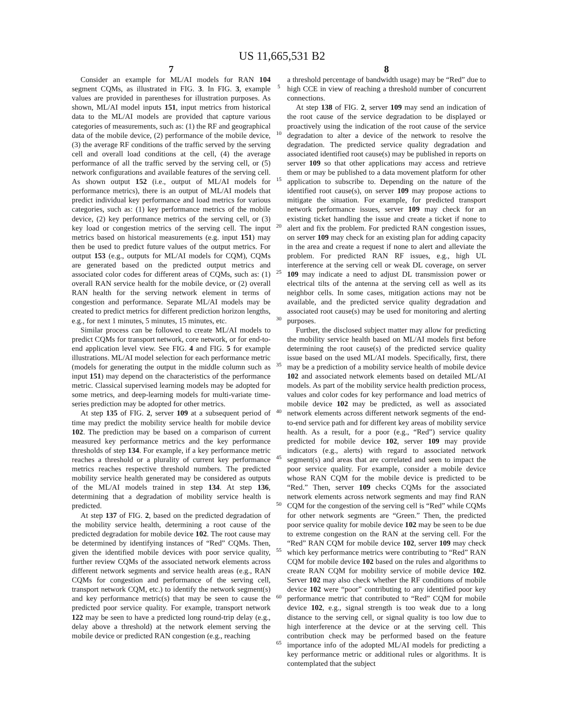US 11,665,531 B2
7
Consider an example for ML/AI models for RAN 104 segment CQMs, as illustrated in FIG. 3. In FIG. 3, example values are provided in parentheses for illustration purposes. As shown, ML/AI model inputs 151, input metrics from historical data to the ML/AI models are provided that capture various categories of measurements, such as: (1) the RF and geographical data of the mobile device, (2) performance of the mobile device, (3) the average RF conditions of the traffic served by the serving cell and overall load conditions at the cell, (4) the average performance of all the traffic served by the serving cell, or (5) network configurations and available features of the serving cell. As shown output 152 (i.e., output of ML/AI models for performance metrics), there is an output of ML/AI models that predict individual key performance and load metrics for various categories, such as: (1) key performance metrics of the mobile device, (2) key performance metrics of the serving cell, or (3) key load or congestion metrics of the serving cell. The input metrics based on historical measurements (e.g. input 151) may then be used to predict future values of the output metrics. For output 153 (e.g., outputs for ML/AI models for CQM), CQMs are generated based on the predicted output metrics and associated color codes for different areas of CQMs, such as: (1) overall RAN service health for the mobile device, or (2) overall RAN health for the serving network element in terms of congestion and performance. Separate ML/AI models may be created to predict metrics for different prediction horizon lengths, e.g., for next 1 minutes, 5 minutes, 15 minutes, etc.
Similar process can be followed to create ML/AI models to predict CQMs for transport network, core network, or for end-to-end application level view. See FIG. 4 and FIG. 5 for example illustrations. ML/AI model selection for each performance metric (models for generating the output in the middle column such as input 151) may depend on the characteristics of the performance metric. Classical supervised learning models may be adopted for some metrics, and deep-learning models for multi-variate time-series prediction may be adopted for other metrics.
At step 135 of FIG. 2, server 109 at a subsequent period of time may predict the mobility service health for mobile device 102. The prediction may be based on a comparison of current measured key performance metrics and the key performance thresholds of step 134. For example, if a key performance metric reaches a threshold or a plurality of current key performance metrics reaches respective threshold numbers. The predicted mobility service health generated may be considered as outputs of the ML/AI models trained in step 134. At step 136, determining that a degradation of mobility service health is predicted.
At step 137 of FIG. 2, based on the predicted degradation of the mobility service health, determining a root cause of the predicted degradation for mobile device 102. The root cause may be determined by identifying instances of “Red” CQMs. Then, given the identified mobile devices with poor service quality, further review CQMs of the associated network elements across different network segments and service health areas (e.g., RAN CQMs for congestion and performance of the serving cell, transport network CQM, etc.) to identify the network segment(s) and key performance metric(s) that may be seen to cause the predicted poor service quality. For example, transport network 122 may be seen to have a predicted long round-trip delay (e.g., delay above a threshold) at the network element serving the mobile device or predicted RAN congestion (e.g., reaching
5
10
15
20
25
30
35
40
45
50
55
60
65
8
a threshold percentage of bandwidth usage) may be “Red” due to high CCE in view of reaching a threshold number of concurrent connections.
At step 138 of FIG. 2, server 109 may send an indication of the root cause of the service degradation to be displayed or proactively using the indication of the root cause of the service degradation to alter a device of the network to resolve the degradation. The predicted service quality degradation and associated identified root cause(s) may be published in reports on server 109 so that other applications may access and retrieve them or may be published to a data movement platform for other application to subscribe to. Depending on the nature of the identified root cause(s), on server 109 may propose actions to mitigate the situation. For example, for predicted transport network performance issues, server 109 may check for an existing ticket handling the issue and create a ticket if none to alert and fix the problem. For predicted RAN congestion issues, on server 109 may check for an existing plan for adding capacity in the area and create a request if none to alert and alleviate the problem. For predicted RAN RF issues, e.g., high UL interference at the serving cell or weak DL coverage, on server 109 may indicate a need to adjust DL transmission power or electrical tilts of the antenna at the serving cell as well as its neighbor cells. In some cases, mitigation actions may not be available, and the predicted service quality degradation and associated root cause(s) may be used for monitoring and alerting purposes.
Further, the disclosed subject matter may allow for predicting the mobility service health based on ML/AI models first before determining the root cause(s) of the predicted service quality issue based on the used ML/AI models. Specifically, first, there may be a prediction of a mobility service health of mobile device 102 and associated network elements based on detailed ML/AI models. As part of the mobility service health prediction process, values and color codes for key performance and load metrics of mobile device 102 may be predicted, as well as associated network elements across different network segments of the end-to-end service path and for different key areas of mobility service health. As a result, for a poor (e.g., “Red”) service quality predicted for mobile device 102, server 109 may provide indicators (e.g., alerts) with regard to associated network segment(s) and areas that are correlated and seen to impact the poor service quality. For example, consider a mobile device whose RAN CQM for the mobile device is predicted to be “Red.” Then, server 109 checks CQMs for the associated network elements across network segments and may find RAN CQM for the congestion of the serving cell is “Red” while CQMs for other network segments are “Green.” Then, the predicted poor service quality for mobile device 102 may be seen to be due to extreme congestion on the RAN at the serving cell. For the “Red” RAN CQM for mobile device 102, server 109 may check which key performance metrics were contributing to “Red” RAN CQM for mobile device 102 based on the rules and algorithms to create RAN CQM for mobility service of mobile device 102. Server 102 may also check whether the RF conditions of mobile device 102 were “poor” contributing to any identified poor key performance metric that contributed to “Red” CQM for mobile device 102, e.g., signal strength is too weak due to a long distance to the serving cell, or signal quality is too low due to high interference at the device or at the serving cell. This contribution check may be performed based on the feature importance info of the adopted ML/AI models for predicting a key performance metric or additional rules or algorithms. It is contemplated that the subject